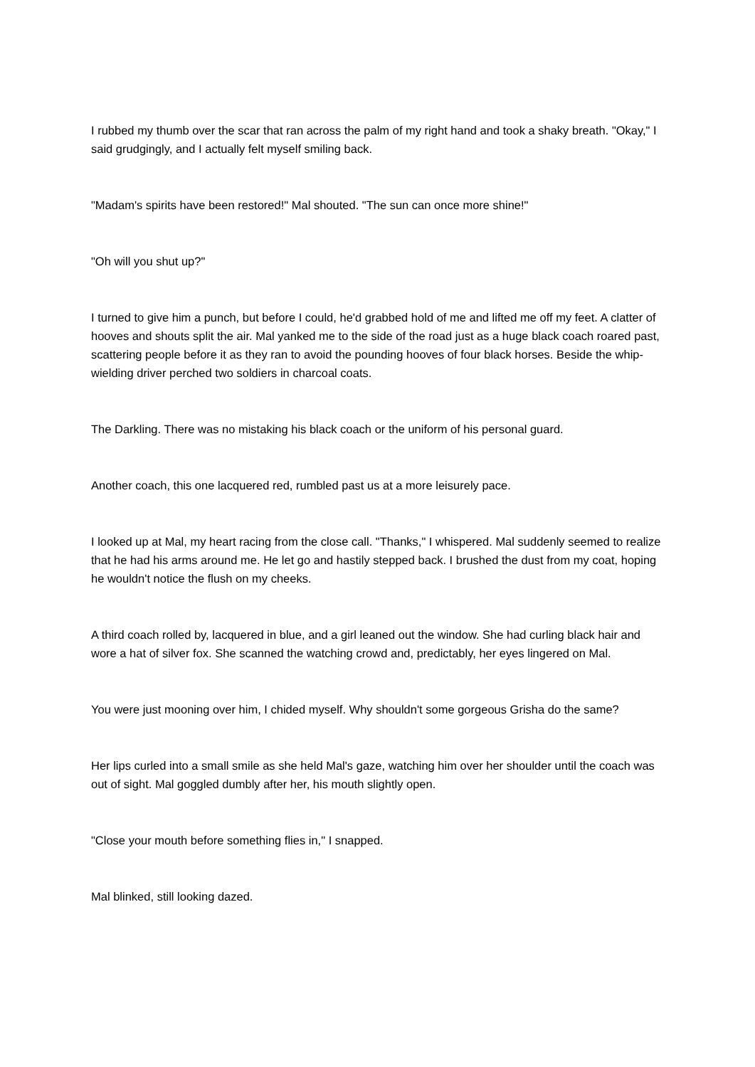I rubbed my thumb over the scar that ran across the palm of my right hand and took a shaky breath. "Okay," I said grudgingly, and I actually felt myself smiling back.
"Madam's spirits have been restored!" Mal shouted. "The sun can once more shine!"
"Oh will you shut up?"
I turned to give him a punch, but before I could, he'd grabbed hold of me and lifted me off my feet. A clatter of hooves and shouts split the air. Mal yanked me to the side of the road just as a huge black coach roared past, scattering people before it as they ran to avoid the pounding hooves of four black horses. Beside the whip-wielding driver perched two soldiers in charcoal coats.
The Darkling. There was no mistaking his black coach or the uniform of his personal guard.
Another coach, this one lacquered red, rumbled past us at a more leisurely pace.
I looked up at Mal, my heart racing from the close call. "Thanks," I whispered. Mal suddenly seemed to realize that he had his arms around me. He let go and hastily stepped back. I brushed the dust from my coat, hoping he wouldn't notice the flush on my cheeks.
A third coach rolled by, lacquered in blue, and a girl leaned out the window. She had curling black hair and wore a hat of silver fox. She scanned the watching crowd and, predictably, her eyes lingered on Mal.
You were just mooning over him, I chided myself. Why shouldn't some gorgeous Grisha do the same?
Her lips curled into a small smile as she held Mal's gaze, watching him over her shoulder until the coach was out of sight. Mal goggled dumbly after her, his mouth slightly open.
"Close your mouth before something flies in," I snapped.
Mal blinked, still looking dazed.